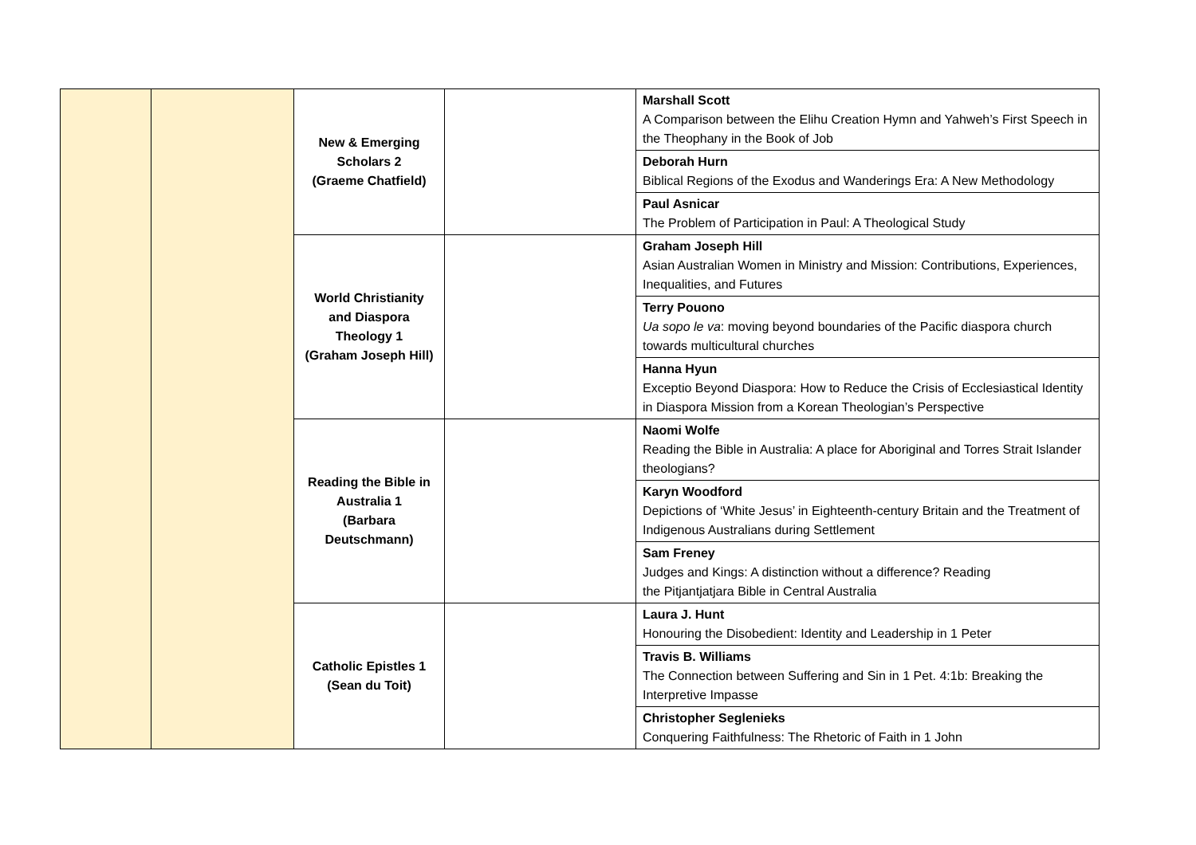| | | New & Emerging Scholars 2 (Graeme Chatfield) | | Marshall Scott A Comparison between the Elihu Creation Hymn and Yahweh’s First Speech in the Theophany in the Book of Job |
| | | | | Deborah Hurn Biblical Regions of the Exodus and Wanderings Era: A New Methodology |
| | | | | Paul Asnicar The Problem of Participation in Paul: A Theological Study |
| | | World Christianity and Diaspora Theology 1 (Graham Joseph Hill) | | Graham Joseph Hill Asian Australian Women in Ministry and Mission: Contributions, Experiences, Inequalities, and Futures |
| | | | | Terry Pouono Ua sopo le va : moving beyond boundaries of the Pacific diaspora church towards multicultural churches |
| | | | | Hanna Hyun Exceptio Beyond Diaspora: How to Reduce the Crisis of Ecclesiastical Identity in Diaspora Mission from a Korean Theologian’s Perspective |
| | | Reading the Bible in Australia 1 (Barbara Deutschmann) | | Naomi Wolfe Reading the Bible in Australia: A place for Aboriginal and Torres Strait Islander theologians? |
| | | | | Karyn Woodford Depictions of ‘White Jesus’ in Eighteenth-century Britain and the Treatment of Indigenous Australians during Settlement |
| | | | | Sam Freney Judges and Kings: A distinction without a difference? Reading the Pitjantjatjara Bible in Central Australia |
| | | Catholic Epistles 1 (Sean du Toit) | | Laura J. Hunt Honouring the Disobedient: Identity and Leadership in 1 Peter |
| | | | | Travis B. Williams The Connection between Suffering and Sin in 1 Pet. 4:1b: Breaking the Interpretive Impasse |
| | | | | Christopher Seglenieks Conquering Faithfulness: The Rhetoric of Faith in 1 John |